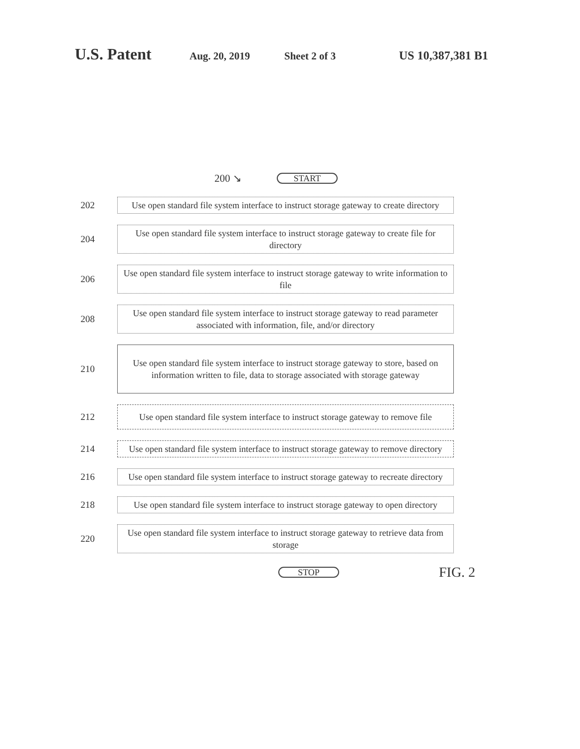U.S. Patent Aug. 20, 2019 Sheet 2 of 3 US 10,387,381 B1
200 ↘
START
202
Use open standard file system interface to instruct storage gateway to create directory
204
Use open standard file system interface to instruct storage gateway to create file for directory
206
Use open standard file system interface to instruct storage gateway to write information to file
208
Use open standard file system interface to instruct storage gateway to read parameter associated with information, file, and/or directory
210
Use open standard file system interface to instruct storage gateway to store, based on information written to file, data to storage associated with storage gateway
212
Use open standard file system interface to instruct storage gateway to remove file
214
Use open standard file system interface to instruct storage gateway to remove directory
216
Use open standard file system interface to instruct storage gateway to recreate directory
218
Use open standard file system interface to instruct storage gateway to open directory
220
Use open standard file system interface to instruct storage gateway to retrieve data from storage
STOP
FIG. 2